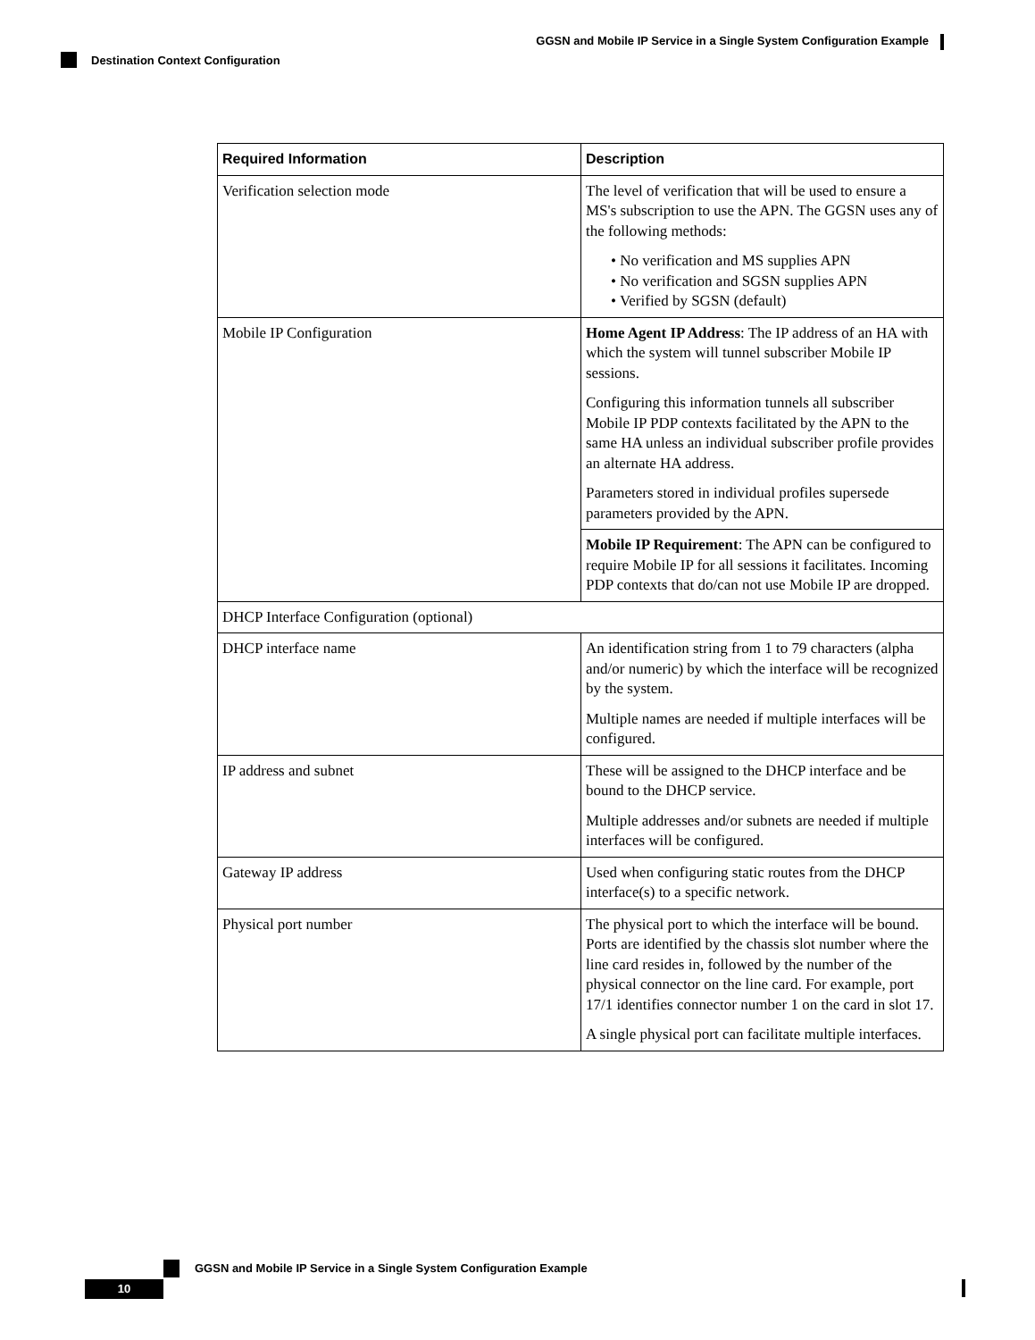GGSN and Mobile IP Service in a Single System Configuration Example
Destination Context Configuration
| Required Information | Description |
| --- | --- |
| Verification selection mode | The level of verification that will be used to ensure a MS's subscription to use the APN. The GGSN uses any of the following methods: • No verification and MS supplies APN • No verification and SGSN supplies APN • Verified by SGSN (default) |
| Mobile IP Configuration | Home Agent IP Address : The IP address of an HA with which the system will tunnel subscriber Mobile IP sessions. Configuring this information tunnels all subscriber Mobile IP PDP contexts facilitated by the APN to the same HA unless an individual subscriber profile provides an alternate HA address. Parameters stored in individual profiles supersede parameters provided by the APN. |
| | Mobile IP Requirement : The APN can be configured to require Mobile IP for all sessions it facilitates. Incoming PDP contexts that do/can not use Mobile IP are dropped. |
| DHCP Interface Configuration (optional) | |
| DHCP interface name | An identification string from 1 to 79 characters (alpha and/or numeric) by which the interface will be recognized by the system. Multiple names are needed if multiple interfaces will be configured. |
| IP address and subnet | These will be assigned to the DHCP interface and be bound to the DHCP service. Multiple addresses and/or subnets are needed if multiple interfaces will be configured. |
| Gateway IP address | Used when configuring static routes from the DHCP interface(s) to a specific network. |
| Physical port number | The physical port to which the interface will be bound. Ports are identified by the chassis slot number where the line card resides in, followed by the number of the physical connector on the line card. For example, port 17/1 identifies connector number 1 on the card in slot 17. A single physical port can facilitate multiple interfaces. |
GGSN and Mobile IP Service in a Single System Configuration Example
10